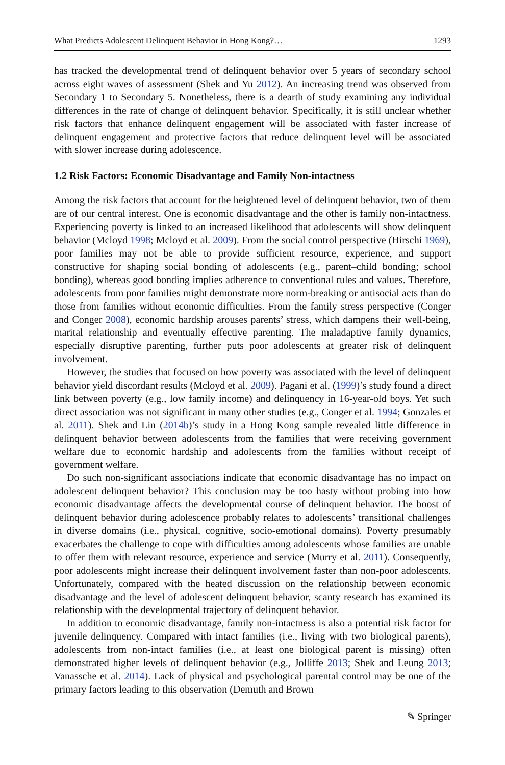What Predicts Adolescent Delinquent Behavior in Hong Kong?… 1293
has tracked the developmental trend of delinquent behavior over 5 years of secondary school across eight waves of assessment (Shek and Yu 2012). An increasing trend was observed from Secondary 1 to Secondary 5. Nonetheless, there is a dearth of study examining any individual differences in the rate of change of delinquent behavior. Specifically, it is still unclear whether risk factors that enhance delinquent engagement will be associated with faster increase of delinquent engagement and protective factors that reduce delinquent level will be associated with slower increase during adolescence.
1.2 Risk Factors: Economic Disadvantage and Family Non-intactness
Among the risk factors that account for the heightened level of delinquent behavior, two of them are of our central interest. One is economic disadvantage and the other is family non-intactness. Experiencing poverty is linked to an increased likelihood that adolescents will show delinquent behavior (Mcloyd 1998; Mcloyd et al. 2009). From the social control perspective (Hirschi 1969), poor families may not be able to provide sufficient resource, experience, and support constructive for shaping social bonding of adolescents (e.g., parent–child bonding; school bonding), whereas good bonding implies adherence to conventional rules and values. Therefore, adolescents from poor families might demonstrate more norm-breaking or antisocial acts than do those from families without economic difficulties. From the family stress perspective (Conger and Conger 2008), economic hardship arouses parents’ stress, which dampens their well-being, marital relationship and eventually effective parenting. The maladaptive family dynamics, especially disruptive parenting, further puts poor adolescents at greater risk of delinquent involvement.
However, the studies that focused on how poverty was associated with the level of delinquent behavior yield discordant results (Mcloyd et al. 2009). Pagani et al. (1999)’s study found a direct link between poverty (e.g., low family income) and delinquency in 16-year-old boys. Yet such direct association was not significant in many other studies (e.g., Conger et al. 1994; Gonzales et al. 2011). Shek and Lin (2014b)’s study in a Hong Kong sample revealed little difference in delinquent behavior between adolescents from the families that were receiving government welfare due to economic hardship and adolescents from the families without receipt of government welfare.
Do such non-significant associations indicate that economic disadvantage has no impact on adolescent delinquent behavior? This conclusion may be too hasty without probing into how economic disadvantage affects the developmental course of delinquent behavior. The boost of delinquent behavior during adolescence probably relates to adolescents’ transitional challenges in diverse domains (i.e., physical, cognitive, socio-emotional domains). Poverty presumably exacerbates the challenge to cope with difficulties among adolescents whose families are unable to offer them with relevant resource, experience and service (Murry et al. 2011). Consequently, poor adolescents might increase their delinquent involvement faster than non-poor adolescents. Unfortunately, compared with the heated discussion on the relationship between economic disadvantage and the level of adolescent delinquent behavior, scanty research has examined its relationship with the developmental trajectory of delinquent behavior.
In addition to economic disadvantage, family non-intactness is also a potential risk factor for juvenile delinquency. Compared with intact families (i.e., living with two biological parents), adolescents from non-intact families (i.e., at least one biological parent is missing) often demonstrated higher levels of delinquent behavior (e.g., Jolliffe 2013; Shek and Leung 2013; Vanassche et al. 2014). Lack of physical and psychological parental control may be one of the primary factors leading to this observation (Demuth and Brown
✎ Springer